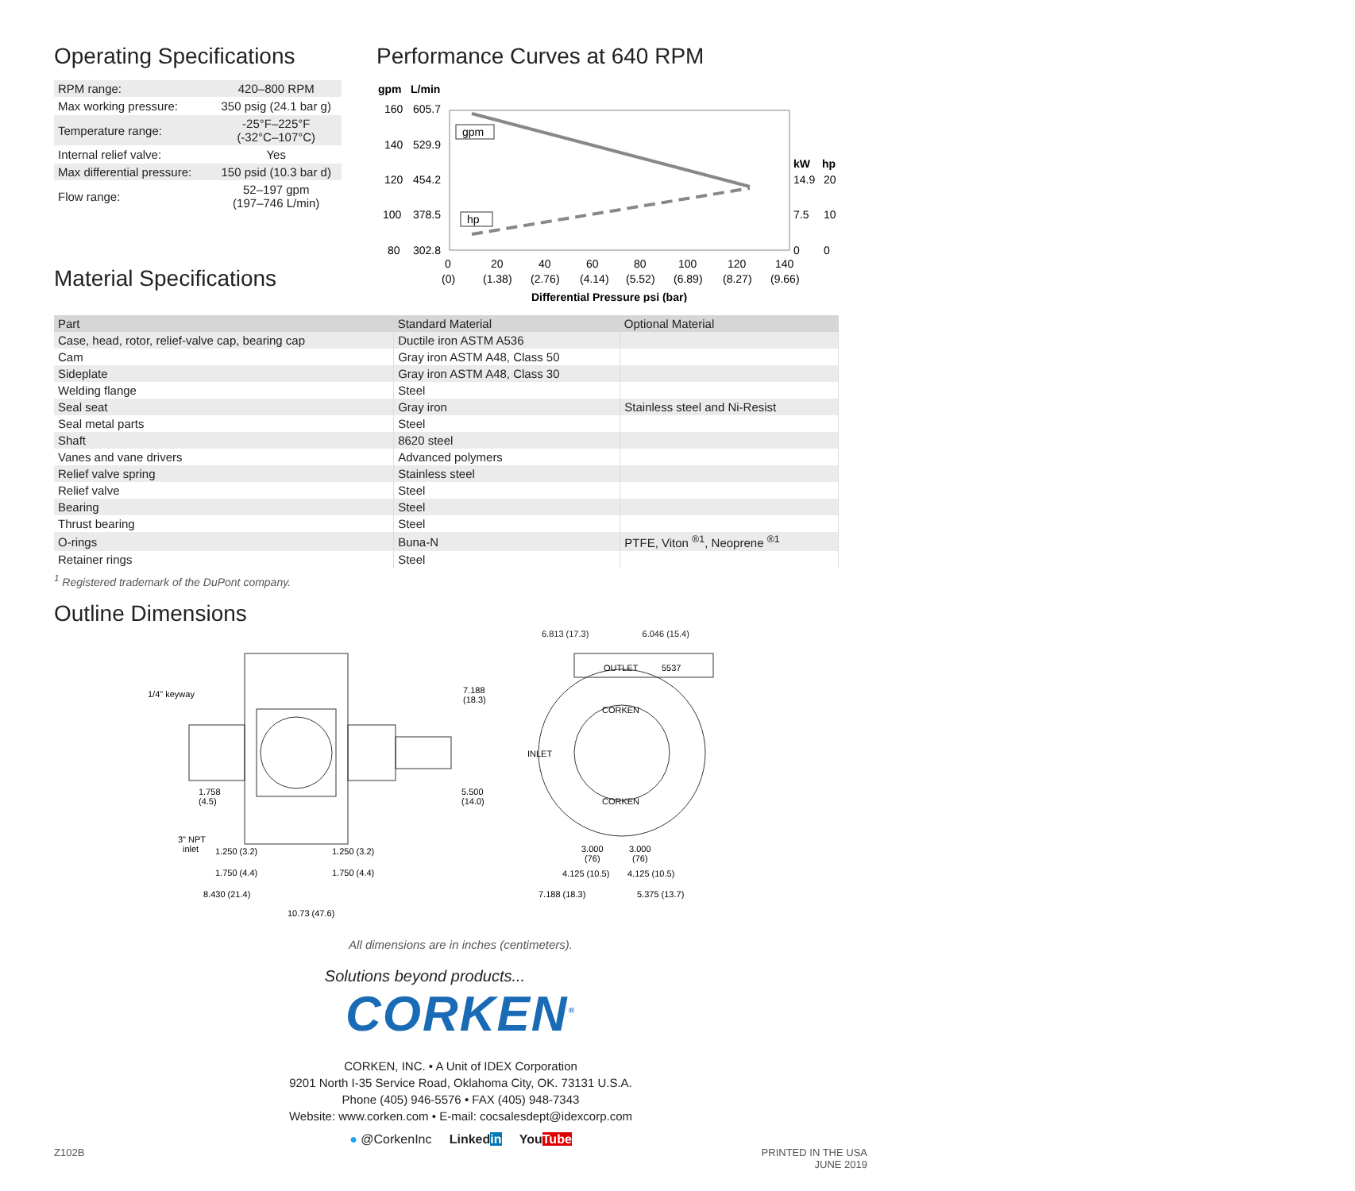Operating Specifications
| RPM range: | 420–800 RPM |
| Max working pressure: | 350 psig (24.1 bar g) |
| Temperature range: | -25°F–225°F (-32°C–107°C) |
| Internal relief valve: | Yes |
| Max differential pressure: | 150 psid (10.3 bar d) |
| Flow range: | 52–197 gpm (197–746 L/min) |
Material Specifications
Performance Curves at 640 RPM
gpm
L/min
160
605.7
140
529.9
120
454.2
100
378.5
80
302.8
kW
hp
14.9
20
7.5
10
0
0
gpm
hp
0
20
40
60
80
100
120
140
(0)
(1.38)
(2.76)
(4.14)
(5.52)
(6.89)
(8.27)
(9.66)
Differential Pressure psi (bar)
| Part | Standard Material | Optional Material |
| --- | --- | --- |
| Case, head, rotor, relief-valve cap, bearing cap | Ductile iron ASTM A536 | |
| Cam | Gray iron ASTM A48, Class 50 | |
| Sideplate | Gray iron ASTM A48, Class 30 | |
| Welding flange | Steel | |
| Seal seat | Gray iron | Stainless steel and Ni-Resist |
| Seal metal parts | Steel | |
| Shaft | 8620 steel | |
| Vanes and vane drivers | Advanced polymers | |
| Relief valve spring | Stainless steel | |
| Relief valve | Steel | |
| Bearing | Steel | |
| Thrust bearing | Steel | |
| O-rings | Buna-N | PTFE, Viton <sup>®1</sup>, Neoprene <sup>®1</sup> |
| Retainer rings | Steel | |
<sup>1</sup> Registered trademark of the DuPont company.
Outline Dimensions
1/4" keyway
7.188
(18.3)
1.758
(4.5)
5.500
(14.0)
3" NPT
inlet
1.250 (3.2)
1.250 (3.2)
1.750 (4.4)
1.750 (4.4)
8.430 (21.4)
10.73 (47.6)
OUTLET
5537
CORKEN
CORKEN
INLET
3.000
(76)
3.000
(76)
4.125 (10.5)
4.125 (10.5)
7.188 (18.3)
5.375 (13.7)
6.813 (17.3) 6.046 (15.4)
All dimensions are in inches (centimeters).
Solutions beyond products...
CORKEN<sup>®</sup>
CORKEN, INC. • A Unit of IDEX Corporation
9201 North I-35 Service Road, Oklahoma City, OK. 73131 U.S.A.
Phone (405) 946-5576 • FAX (405) 948-7343
Website: www.corken.com • E-mail: cocsalesdept@idexcorp.com
● @CorkenInc Linkedin YouTube
Z102B PRINTED IN THE USA
JUNE 2019